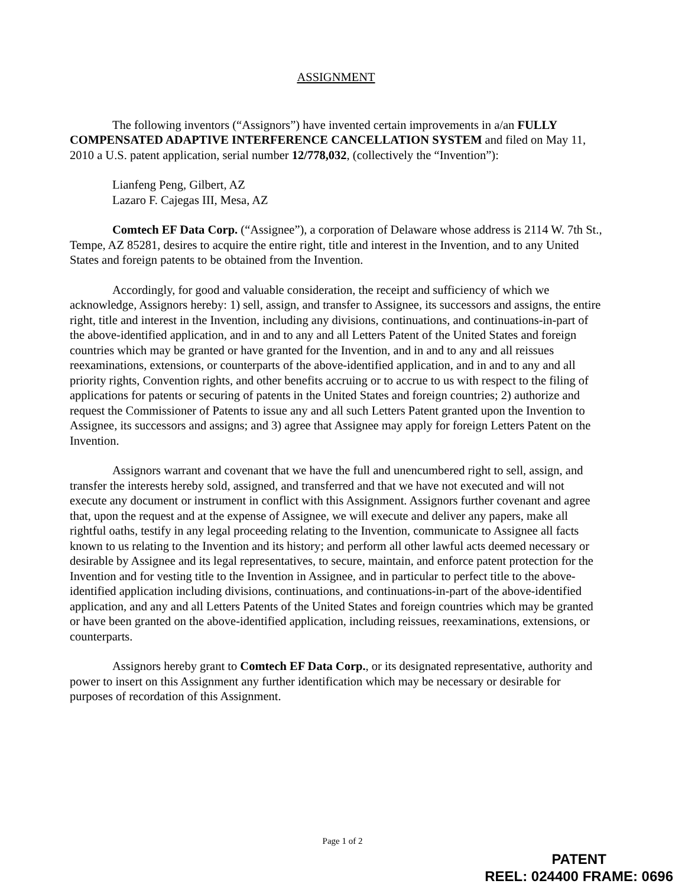ASSIGNMENT
The following inventors (“Assignors”) have invented certain improvements in a/an FULLY COMPENSATED ADAPTIVE INTERFERENCE CANCELLATION SYSTEM and filed on May 11, 2010 a U.S. patent application, serial number 12/778,032, (collectively the “Invention”):
Lianfeng Peng, Gilbert, AZ
Lazaro F. Cajegas III, Mesa, AZ
Comtech EF Data Corp. (“Assignee”), a corporation of Delaware whose address is 2114 W. 7th St., Tempe, AZ 85281, desires to acquire the entire right, title and interest in the Invention, and to any United States and foreign patents to be obtained from the Invention.
Accordingly, for good and valuable consideration, the receipt and sufficiency of which we acknowledge, Assignors hereby: 1) sell, assign, and transfer to Assignee, its successors and assigns, the entire right, title and interest in the Invention, including any divisions, continuations, and continuations-in-part of the above-identified application, and in and to any and all Letters Patent of the United States and foreign countries which may be granted or have granted for the Invention, and in and to any and all reissues reexaminations, extensions, or counterparts of the above-identified application, and in and to any and all priority rights, Convention rights, and other benefits accruing or to accrue to us with respect to the filing of applications for patents or securing of patents in the United States and foreign countries; 2) authorize and request the Commissioner of Patents to issue any and all such Letters Patent granted upon the Invention to Assignee, its successors and assigns; and 3) agree that Assignee may apply for foreign Letters Patent on the Invention.
Assignors warrant and covenant that we have the full and unencumbered right to sell, assign, and transfer the interests hereby sold, assigned, and transferred and that we have not executed and will not execute any document or instrument in conflict with this Assignment. Assignors further covenant and agree that, upon the request and at the expense of Assignee, we will execute and deliver any papers, make all rightful oaths, testify in any legal proceeding relating to the Invention, communicate to Assignee all facts known to us relating to the Invention and its history; and perform all other lawful acts deemed necessary or desirable by Assignee and its legal representatives, to secure, maintain, and enforce patent protection for the Invention and for vesting title to the Invention in Assignee, and in particular to perfect title to the above-identified application including divisions, continuations, and continuations-in-part of the above-identified application, and any and all Letters Patents of the United States and foreign countries which may be granted or have been granted on the above-identified application, including reissues, reexaminations, extensions, or counterparts.
Assignors hereby grant to Comtech EF Data Corp., or its designated representative, authority and power to insert on this Assignment any further identification which may be necessary or desirable for purposes of recordation of this Assignment.
Page 1 of 2
PATENT
REEL: 024400 FRAME: 0696